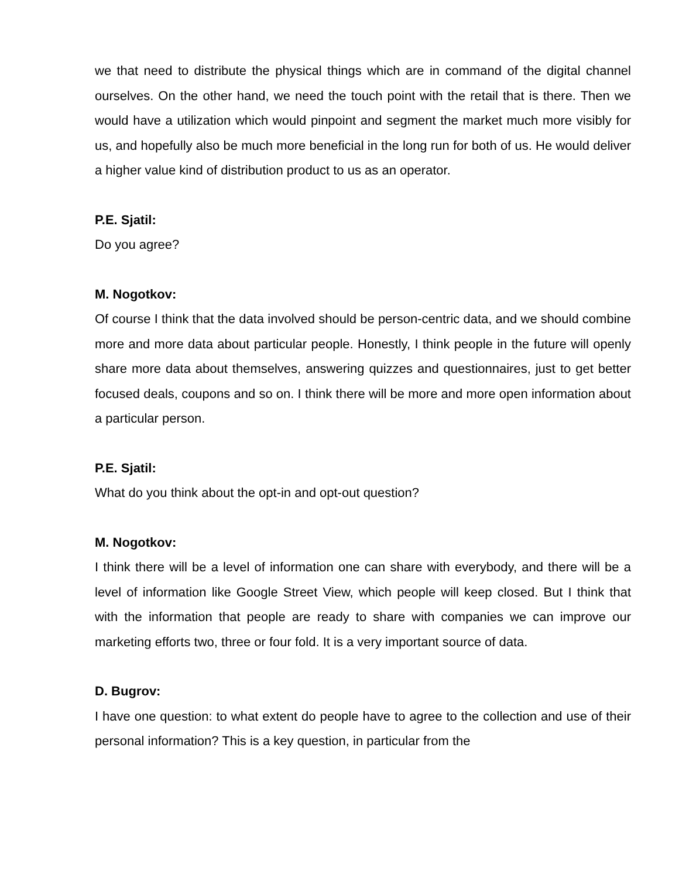we that need to distribute the physical things which are in command of the digital channel ourselves. On the other hand, we need the touch point with the retail that is there. Then we would have a utilization which would pinpoint and segment the market much more visibly for us, and hopefully also be much more beneficial in the long run for both of us. He would deliver a higher value kind of distribution product to us as an operator.
P.E. Sjatil:
Do you agree?
M. Nogotkov:
Of course I think that the data involved should be person-centric data, and we should combine more and more data about particular people. Honestly, I think people in the future will openly share more data about themselves, answering quizzes and questionnaires, just to get better focused deals, coupons and so on. I think there will be more and more open information about a particular person.
P.E. Sjatil:
What do you think about the opt-in and opt-out question?
M. Nogotkov:
I think there will be a level of information one can share with everybody, and there will be a level of information like Google Street View, which people will keep closed. But I think that with the information that people are ready to share with companies we can improve our marketing efforts two, three or four fold. It is a very important source of data.
D. Bugrov:
I have one question: to what extent do people have to agree to the collection and use of their personal information? This is a key question, in particular from the